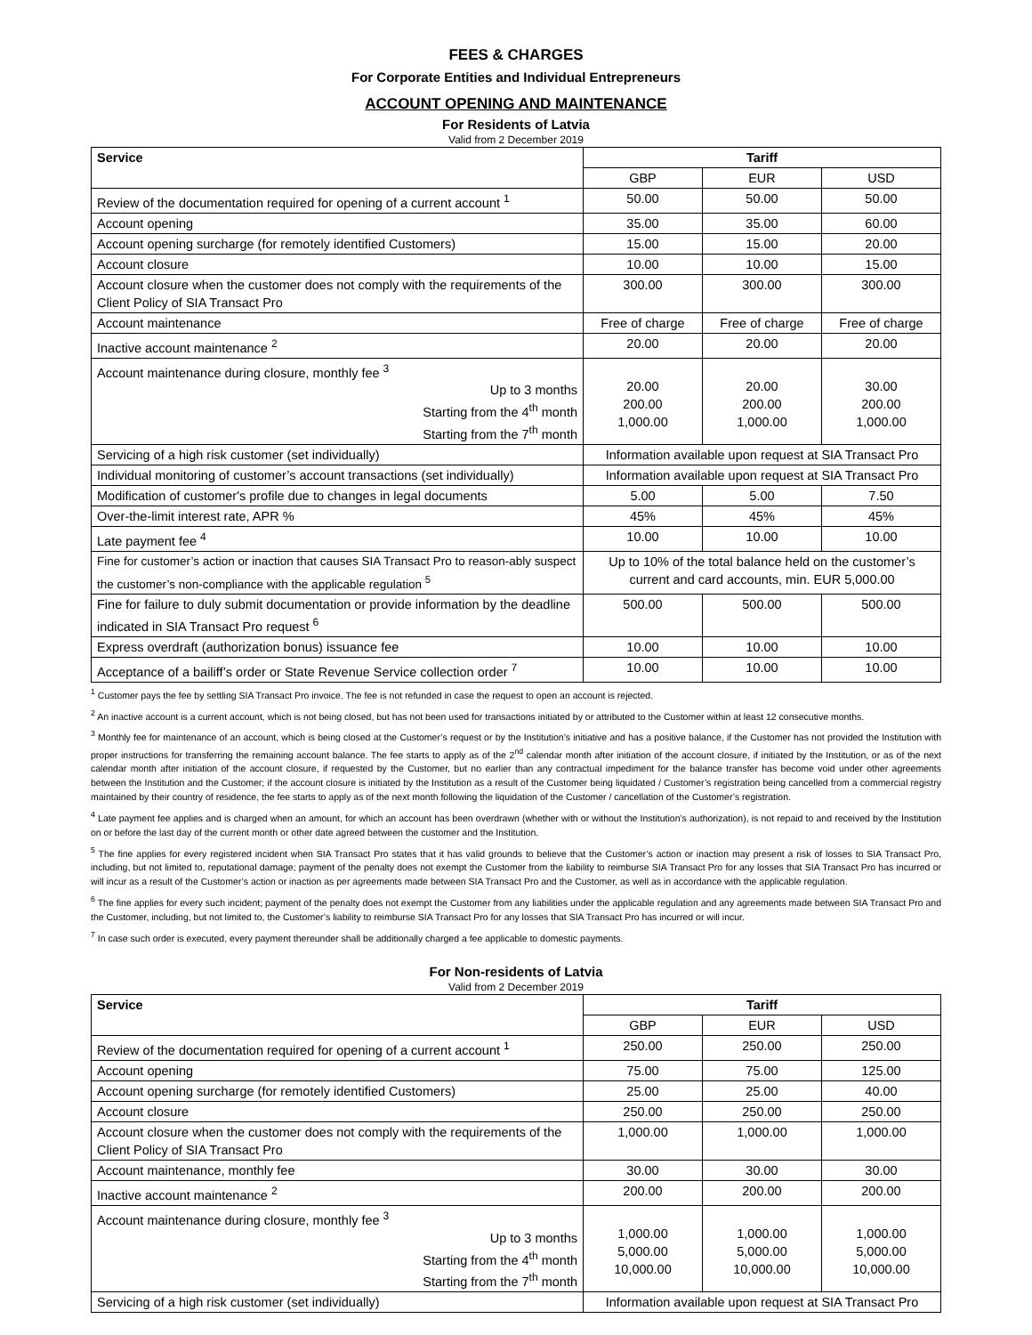FEES & CHARGES
For Corporate Entities and Individual Entrepreneurs
ACCOUNT OPENING AND MAINTENANCE
For Residents of Latvia
Valid from 2 December 2019
| Service | Tariff | | |
| --- | --- | --- | --- |
| | GBP | EUR | USD |
| Review of the documentation required for opening of a current account <sup>1</sup> | 50.00 | 50.00 | 50.00 |
| Account opening | 35.00 | 35.00 | 60.00 |
| Account opening surcharge (for remotely identified Customers) | 15.00 | 15.00 | 20.00 |
| Account closure | 10.00 | 10.00 | 15.00 |
| Account closure when the customer does not comply with the requirements of the Client Policy of SIA Transact Pro | 300.00 | 300.00 | 300.00 |
| Account maintenance | Free of charge | Free of charge | Free of charge |
| Inactive account maintenance <sup>2</sup> | 20.00 | 20.00 | 20.00 |
| Account maintenance during closure, monthly fee <sup>3</sup> Up to 3 months Starting from the 4<sup>th</sup> month Starting from the 7<sup>th</sup> month | 20.00 200.00 1,000.00 | 20.00 200.00 1,000.00 | 30.00 200.00 1,000.00 |
| Servicing of a high risk customer (set individually) | Information available upon request at SIA Transact Pro | | |
| Individual monitoring of customer’s account transactions (set individually) | Information available upon request at SIA Transact Pro | | |
| Modification of customer's profile due to changes in legal documents | 5.00 | 5.00 | 7.50 |
| Over-the-limit interest rate, APR % | 45% | 45% | 45% |
| Late payment fee <sup>4</sup> | 10.00 | 10.00 | 10.00 |
| Fine for customer’s action or inaction that causes SIA Transact Pro to reason-ably suspect the customer’s non-compliance with the applicable regulation <sup>5</sup> | Up to 10% of the total balance held on the customer’s current and card accounts, min. EUR 5,000.00 | | |
| Fine for failure to duly submit documentation or provide information by the deadline indicated in SIA Transact Pro request <sup>6</sup> | 500.00 | 500.00 | 500.00 |
| Express overdraft (authorization bonus) issuance fee | 10.00 | 10.00 | 10.00 |
| Acceptance of a bailiff’s order or State Revenue Service collection order <sup>7</sup> | 10.00 | 10.00 | 10.00 |
<sup>1</sup> Customer pays the fee by settling SIA Transact Pro invoice. The fee is not refunded in case the request to open an account is rejected.
<sup>2</sup> An inactive account is a current account, which is not being closed, but has not been used for transactions initiated by or attributed to the Customer within at least 12 consecutive months.
<sup>3</sup> Monthly fee for maintenance of an account, which is being closed at the Customer’s request or by the Institution’s initiative and has a positive balance, if the Customer has not provided the Institution with proper instructions for transferring the remaining account balance. The fee starts to apply as of the 2<sup>nd</sup> calendar month after initiation of the account closure, if initiated by the Institution, or as of the next calendar month after initiation of the account closure, if requested by the Customer, but no earlier than any contractual impediment for the balance transfer has become void under other agreements between the Institution and the Customer; if the account closure is initiated by the Institution as a result of the Customer being liquidated / Customer’s registration being cancelled from a commercial registry maintained by their country of residence, the fee starts to apply as of the next month following the liquidation of the Customer / cancellation of the Customer’s registration.
<sup>4</sup> Late payment fee applies and is charged when an amount, for which an account has been overdrawn (whether with or without the Institution’s authorization), is not repaid to and received by the Institution on or before the last day of the current month or other date agreed between the customer and the Institution.
<sup>5</sup> The fine applies for every registered incident when SIA Transact Pro states that it has valid grounds to believe that the Customer’s action or inaction may present a risk of losses to SIA Transact Pro, including, but not limited to, reputational damage; payment of the penalty does not exempt the Customer from the liability to reimburse SIA Transact Pro for any losses that SIA Transact Pro has incurred or will incur as a result of the Customer’s action or inaction as per agreements made between SIA Transact Pro and the Customer, as well as in accordance with the applicable regulation.
<sup>6</sup> The fine applies for every such incident; payment of the penalty does not exempt the Customer from any liabilities under the applicable regulation and any agreements made between SIA Transact Pro and the Customer, including, but not limited to, the Customer’s liability to reimburse SIA Transact Pro for any losses that SIA Transact Pro has incurred or will incur.
<sup>7</sup> In case such order is executed, every payment thereunder shall be additionally charged a fee applicable to domestic payments.
For Non-residents of Latvia
Valid from 2 December 2019
| Service | Tariff | | |
| --- | --- | --- | --- |
| | GBP | EUR | USD |
| Review of the documentation required for opening of a current account <sup>1</sup> | 250.00 | 250.00 | 250.00 |
| Account opening | 75.00 | 75.00 | 125.00 |
| Account opening surcharge (for remotely identified Customers) | 25.00 | 25.00 | 40.00 |
| Account closure | 250.00 | 250.00 | 250.00 |
| Account closure when the customer does not comply with the requirements of the Client Policy of SIA Transact Pro | 1,000.00 | 1,000.00 | 1,000.00 |
| Account maintenance, monthly fee | 30.00 | 30.00 | 30.00 |
| Inactive account maintenance <sup>2</sup> | 200.00 | 200.00 | 200.00 |
| Account maintenance during closure, monthly fee <sup>3</sup> Up to 3 months Starting from the 4<sup>th</sup> month Starting from the 7<sup>th</sup> month | 1,000.00 5,000.00 10,000.00 | 1,000.00 5,000.00 10,000.00 | 1,000.00 5,000.00 10,000.00 |
| Servicing of a high risk customer (set individually) | Information available upon request at SIA Transact Pro | | |